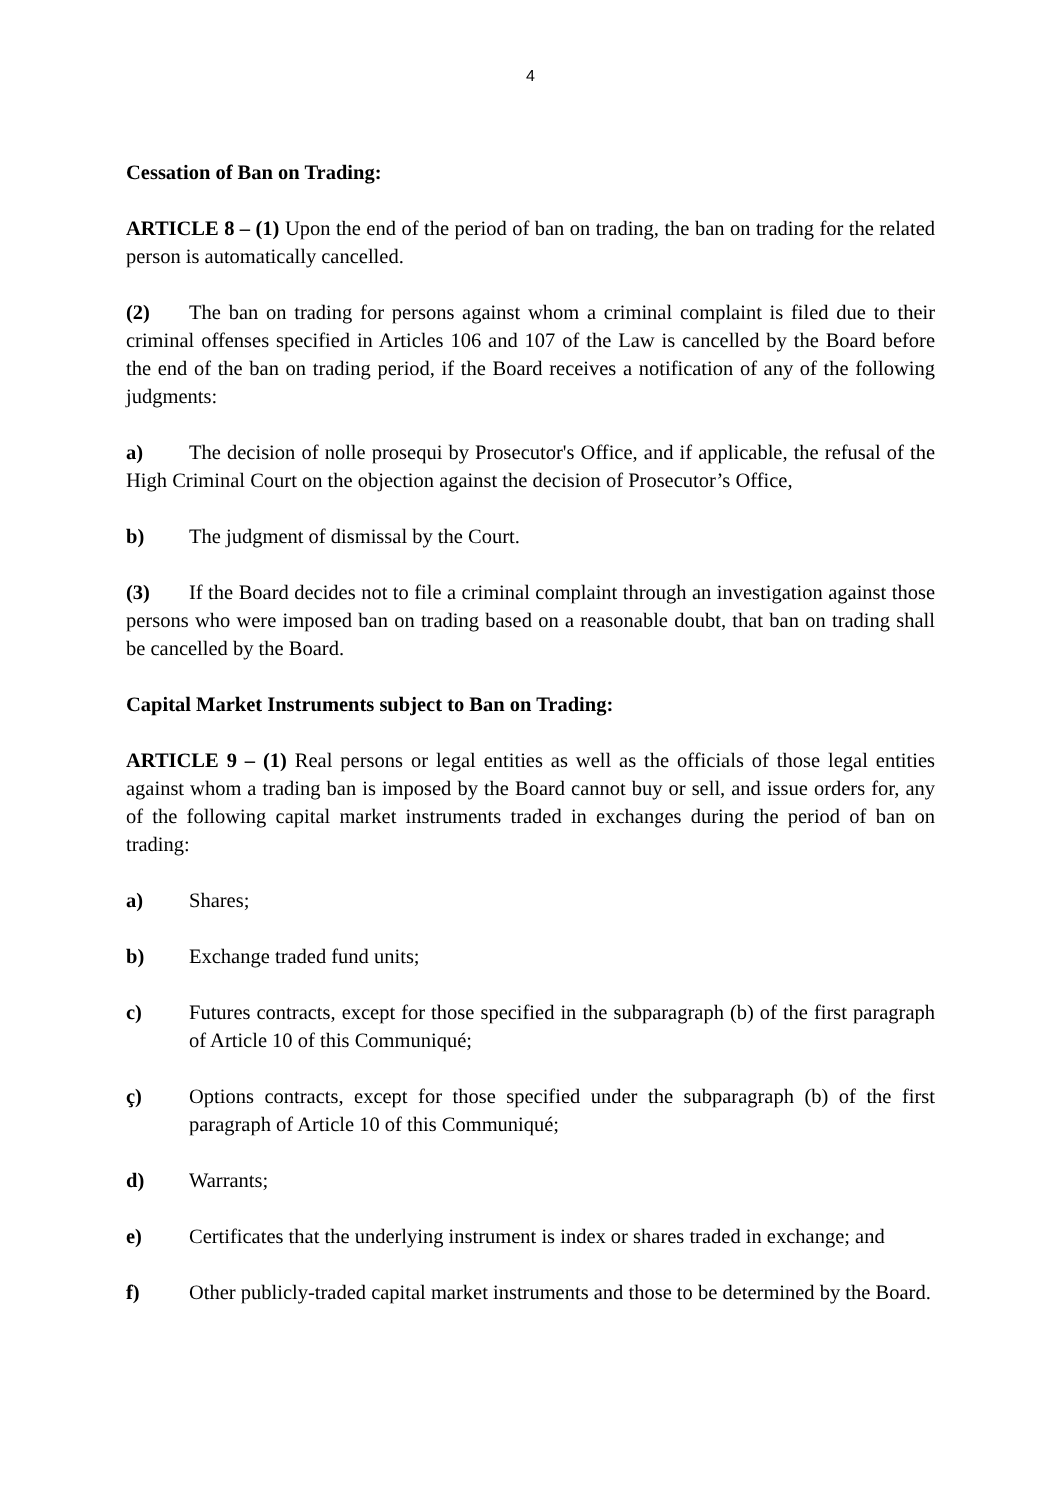4
Cessation of Ban on Trading:
ARTICLE 8 – (1) Upon the end of the period of ban on trading, the ban on trading for the related person is automatically cancelled.
(2) The ban on trading for persons against whom a criminal complaint is filed due to their criminal offenses specified in Articles 106 and 107 of the Law is cancelled by the Board before the end of the ban on trading period, if the Board receives a notification of any of the following judgments:
a) The decision of nolle prosequi by Prosecutor's Office, and if applicable, the refusal of the High Criminal Court on the objection against the decision of Prosecutor’s Office,
b) The judgment of dismissal by the Court.
(3) If the Board decides not to file a criminal complaint through an investigation against those persons who were imposed ban on trading based on a reasonable doubt, that ban on trading shall be cancelled by the Board.
Capital Market Instruments subject to Ban on Trading:
ARTICLE 9 – (1) Real persons or legal entities as well as the officials of those legal entities against whom a trading ban is imposed by the Board cannot buy or sell, and issue orders for, any of the following capital market instruments traded in exchanges during the period of ban on trading:
a) Shares;
b) Exchange traded fund units;
c) Futures contracts, except for those specified in the subparagraph (b) of the first paragraph of Article 10 of this Communiqué;
ç) Options contracts, except for those specified under the subparagraph (b) of the first paragraph of Article 10 of this Communiqué;
d) Warrants;
e) Certificates that the underlying instrument is index or shares traded in exchange; and
f) Other publicly-traded capital market instruments and those to be determined by the Board.